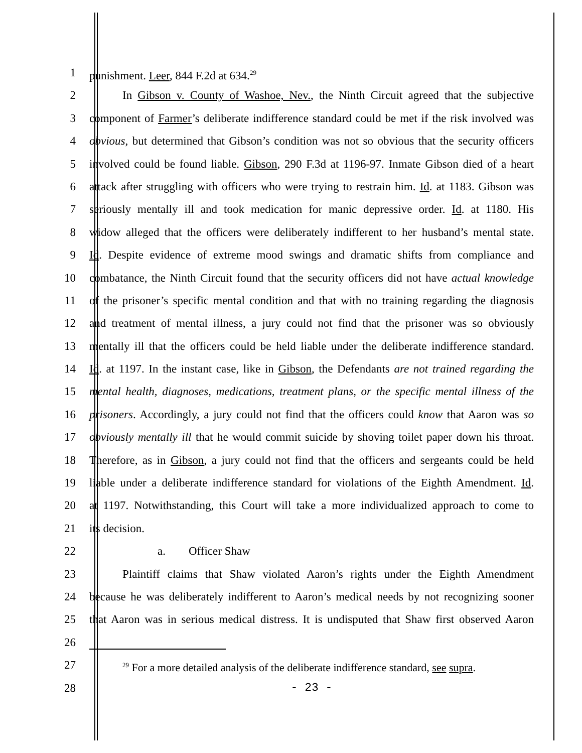1 punishment. Leer, 844 F.2d at 634.<sup>29</sup>
2 In Gibson v. County of Washoe, Nev., the Ninth Circuit agreed that the subjective
3 component of Farmer’s deliberate indifference standard could be met if the risk involved was
4 obvious, but determined that Gibson’s condition was not so obvious that the security officers
5 involved could be found liable. Gibson, 290 F.3d at 1196-97. Inmate Gibson died of a heart
6 attack after struggling with officers who were trying to restrain him. Id. at 1183. Gibson was
7 seriously mentally ill and took medication for manic depressive order. Id. at 1180. His
8 widow alleged that the officers were deliberately indifferent to her husband’s mental state.
9 Id. Despite evidence of extreme mood swings and dramatic shifts from compliance and
10 combatance, the Ninth Circuit found that the security officers did not have actual knowledge
11 of the prisoner’s specific mental condition and that with no training regarding the diagnosis
12 and treatment of mental illness, a jury could not find that the prisoner was so obviously
13 mentally ill that the officers could be held liable under the deliberate indifference standard.
14 Id. at 1197. In the instant case, like in Gibson, the Defendants are not trained regarding the
15 mental health, diagnoses, medications, treatment plans, or the specific mental illness of the
16 prisoners. Accordingly, a jury could not find that the officers could know that Aaron was so
17 obviously mentally ill that he would commit suicide by shoving toilet paper down his throat.
18 Therefore, as in Gibson, a jury could not find that the officers and sergeants could be held
19 liable under a deliberate indifference standard for violations of the Eighth Amendment. Id.
20 at 1197. Notwithstanding, this Court will take a more individualized approach to come to
21 its decision.
22 a. Officer Shaw
23 Plaintiff claims that Shaw violated Aaron’s rights under the Eighth Amendment
24 because he was deliberately indifferent to Aaron’s medical needs by not recognizing sooner
25 that Aaron was in serious medical distress. It is undisputed that Shaw first observed Aaron
26
27
<sup>29</sup> For a more detailed analysis of the deliberate indifference standard, see supra.
28 - 23 -